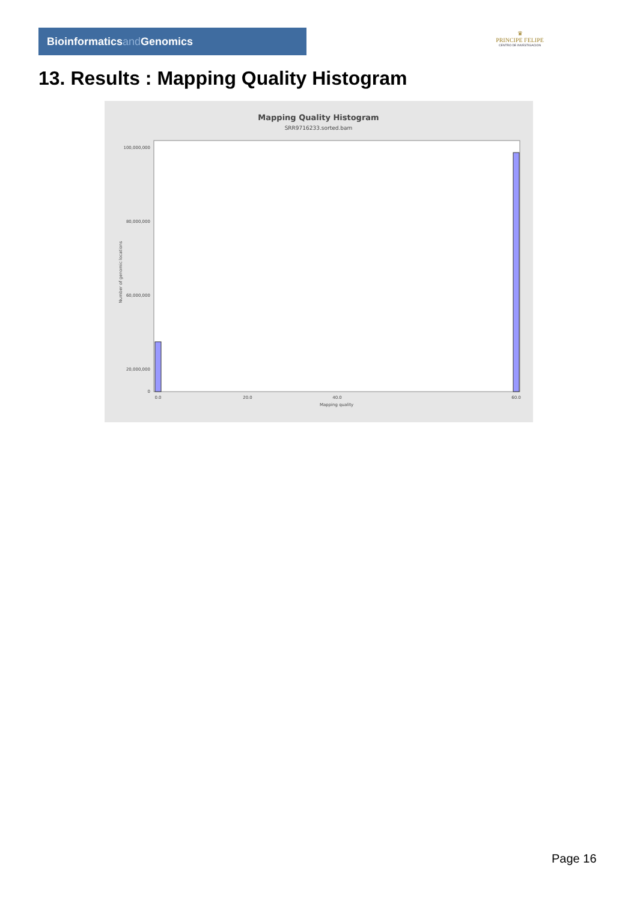Bioinformaticsand Genomics
♛
PRINCIPE FELIPE
CENTRO DE INVESTIGACION
13. Results : Mapping Quality Histogram
Mapping Quality Histogram
SRR9716233.sorted.bam
Number of genomic locations
100,000,000
80,000,000
60,000,000
20,000,000
0
0.0
20.0
40.0
60.0
Mapping quality
Page 16